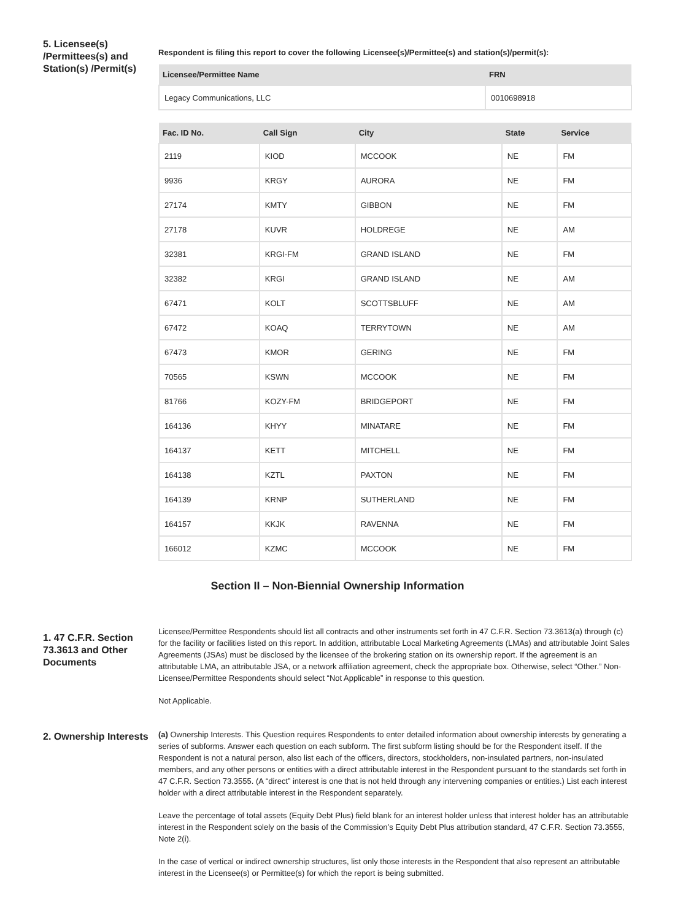5. Licensee(s) /Permittees(s) and Station(s) /Permit(s)
Respondent is filing this report to cover the following Licensee(s)/Permittee(s) and station(s)/permit(s):
| Licensee/Permittee Name | FRN |
| --- | --- |
| Legacy Communications, LLC | 0010698918 |
| Fac. ID No. | Call Sign | City | State | Service |
| --- | --- | --- | --- | --- |
| 2119 | KIOD | MCCOOK | NE | FM |
| 9936 | KRGY | AURORA | NE | FM |
| 27174 | KMTY | GIBBON | NE | FM |
| 27178 | KUVR | HOLDREGE | NE | AM |
| 32381 | KRGI-FM | GRAND ISLAND | NE | FM |
| 32382 | KRGI | GRAND ISLAND | NE | AM |
| 67471 | KOLT | SCOTTSBLUFF | NE | AM |
| 67472 | KOAQ | TERRYTOWN | NE | AM |
| 67473 | KMOR | GERING | NE | FM |
| 70565 | KSWN | MCCOOK | NE | FM |
| 81766 | KOZY-FM | BRIDGEPORT | NE | FM |
| 164136 | KHYY | MINATARE | NE | FM |
| 164137 | KETT | MITCHELL | NE | FM |
| 164138 | KZTL | PAXTON | NE | FM |
| 164139 | KRNP | SUTHERLAND | NE | FM |
| 164157 | KKJK | RAVENNA | NE | FM |
| 166012 | KZMC | MCCOOK | NE | FM |
Section II – Non-Biennial Ownership Information
1. 47 C.F.R. Section 73.3613 and Other Documents
Licensee/Permittee Respondents should list all contracts and other instruments set forth in 47 C.F.R. Section 73.3613(a) through (c) for the facility or facilities listed on this report. In addition, attributable Local Marketing Agreements (LMAs) and attributable Joint Sales Agreements (JSAs) must be disclosed by the licensee of the brokering station on its ownership report. If the agreement is an attributable LMA, an attributable JSA, or a network affiliation agreement, check the appropriate box. Otherwise, select “Other.” Non-Licensee/Permittee Respondents should select “Not Applicable” in response to this question.
Not Applicable.
2. Ownership Interests
(a) Ownership Interests. This Question requires Respondents to enter detailed information about ownership interests by generating a series of subforms. Answer each question on each subform. The first subform listing should be for the Respondent itself. If the Respondent is not a natural person, also list each of the officers, directors, stockholders, non-insulated partners, non-insulated members, and any other persons or entities with a direct attributable interest in the Respondent pursuant to the standards set forth in 47 C.F.R. Section 73.3555. (A “direct” interest is one that is not held through any intervening companies or entities.) List each interest holder with a direct attributable interest in the Respondent separately.
Leave the percentage of total assets (Equity Debt Plus) field blank for an interest holder unless that interest holder has an attributable interest in the Respondent solely on the basis of the Commission’s Equity Debt Plus attribution standard, 47 C.F.R. Section 73.3555, Note 2(i).
In the case of vertical or indirect ownership structures, list only those interests in the Respondent that also represent an attributable interest in the Licensee(s) or Permittee(s) for which the report is being submitted.